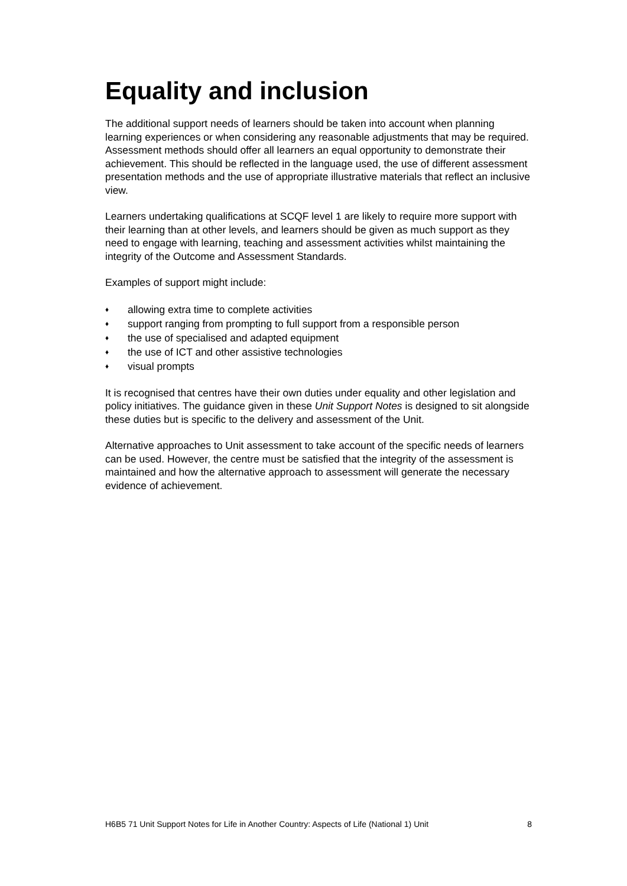Equality and inclusion
The additional support needs of learners should be taken into account when planning learning experiences or when considering any reasonable adjustments that may be required. Assessment methods should offer all learners an equal opportunity to demonstrate their achievement. This should be reflected in the language used, the use of different assessment presentation methods and the use of appropriate illustrative materials that reflect an inclusive view.
Learners undertaking qualifications at SCQF level 1 are likely to require more support with their learning than at other levels, and learners should be given as much support as they need to engage with learning, teaching and assessment activities whilst maintaining the integrity of the Outcome and Assessment Standards.
Examples of support might include:
♦ allowing extra time to complete activities
♦ support ranging from prompting to full support from a responsible person
♦ the use of specialised and adapted equipment
♦ the use of ICT and other assistive technologies
♦ visual prompts
It is recognised that centres have their own duties under equality and other legislation and policy initiatives. The guidance given in these Unit Support Notes is designed to sit alongside these duties but is specific to the delivery and assessment of the Unit.
Alternative approaches to Unit assessment to take account of the specific needs of learners can be used. However, the centre must be satisfied that the integrity of the assessment is maintained and how the alternative approach to assessment will generate the necessary evidence of achievement.
H6B5 71 Unit Support Notes for Life in Another Country: Aspects of Life (National 1) Unit 8